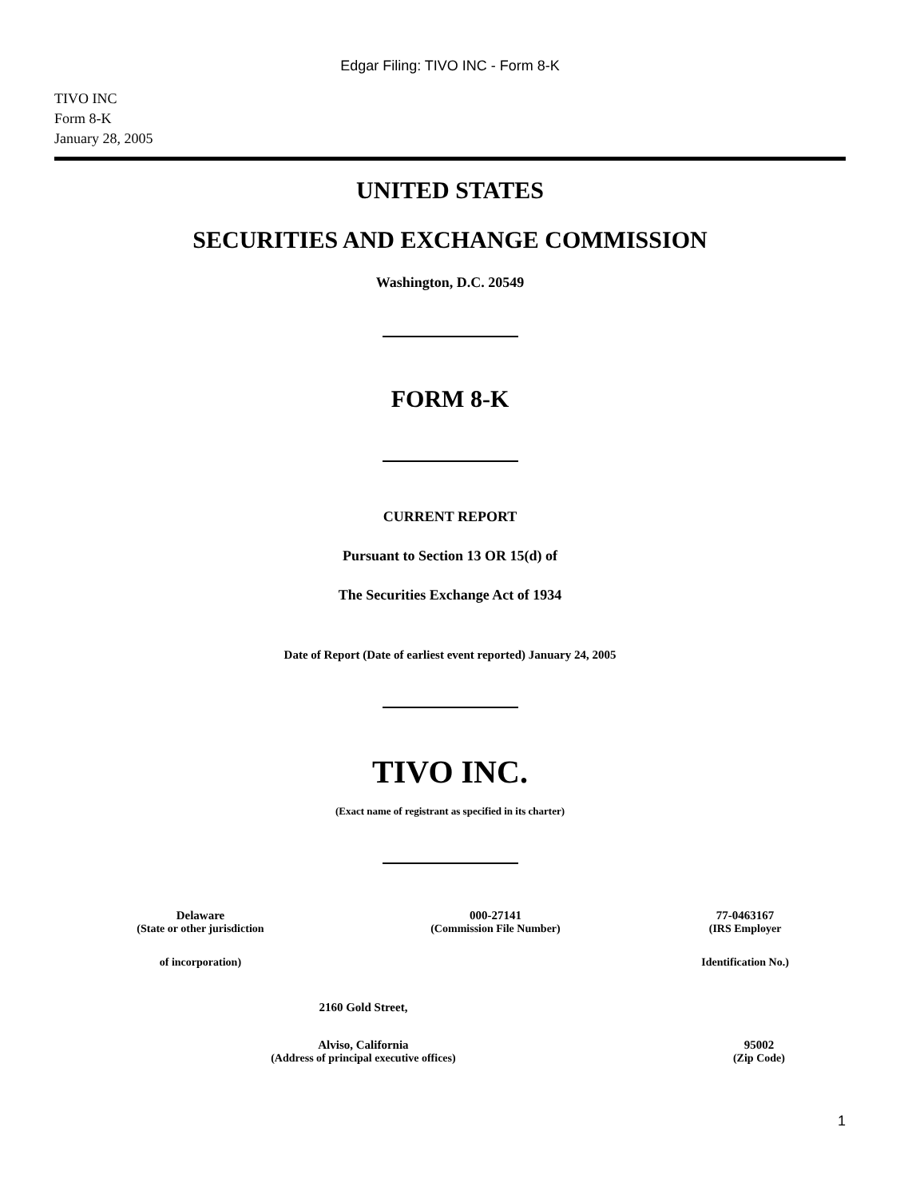Edgar Filing: TIVO INC - Form 8-K
TIVO INC
Form 8-K
January 28, 2005
UNITED STATES
SECURITIES AND EXCHANGE COMMISSION
Washington, D.C. 20549
FORM 8-K
CURRENT REPORT
Pursuant to Section 13 OR 15(d) of
The Securities Exchange Act of 1934
Date of Report (Date of earliest event reported) January 24, 2005
TIVO INC.
(Exact name of registrant as specified in its charter)
| Delaware | 000-27141 | 77-0463167 |
| (State or other jurisdiction | (Commission File Number) | (IRS Employer |
| of incorporation) | | Identification No.) |
| 2160 Gold Street, | |
| Alviso, California | 95002 |
| (Address of principal executive offices) | (Zip Code) |
1